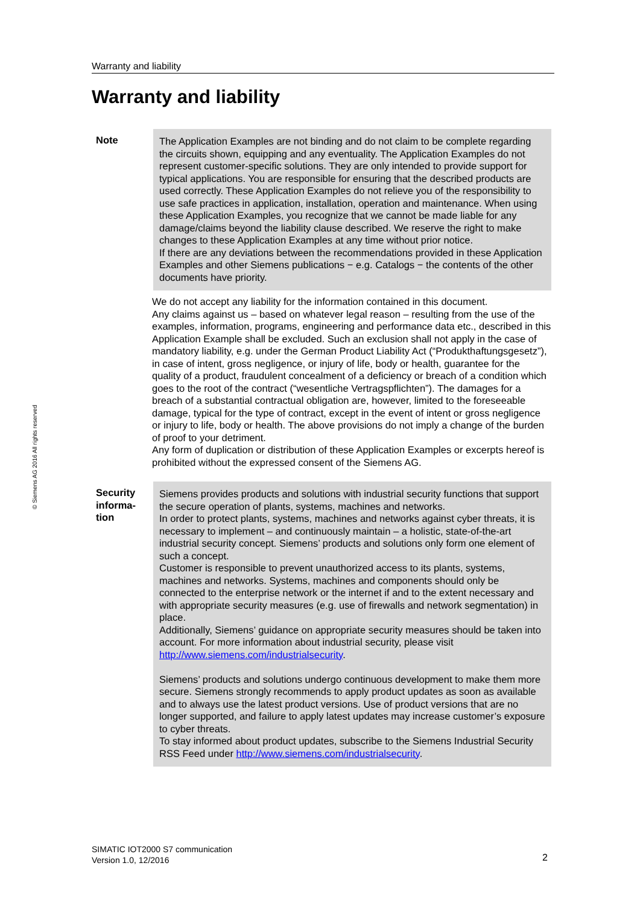Warranty and liability
Warranty and liability
© Siemens AG 2016 All rights reserved
Note The Application Examples are not binding and do not claim to be complete regarding the circuits shown, equipping and any eventuality. The Application Examples do not represent customer-specific solutions. They are only intended to provide support for typical applications. You are responsible for ensuring that the described products are used correctly. These Application Examples do not relieve you of the responsibility to use safe practices in application, installation, operation and maintenance. When using these Application Examples, you recognize that we cannot be made liable for any damage/claims beyond the liability clause described. We reserve the right to make changes to these Application Examples at any time without prior notice.
If there are any deviations between the recommendations provided in these Application Examples and other Siemens publications − e.g. Catalogs − the contents of the other documents have priority.
We do not accept any liability for the information contained in this document.
Any claims against us – based on whatever legal reason – resulting from the use of the examples, information, programs, engineering and performance data etc., described in this Application Example shall be excluded. Such an exclusion shall not apply in the case of mandatory liability, e.g. under the German Product Liability Act (“Produkthaftungsgesetz”), in case of intent, gross negligence, or injury of life, body or health, guarantee for the quality of a product, fraudulent concealment of a deficiency or breach of a condition which goes to the root of the contract (“wesentliche Vertragspflichten”). The damages for a breach of a substantial contractual obligation are, however, limited to the foreseeable damage, typical for the type of contract, except in the event of intent or gross negligence or injury to life, body or health. The above provisions do not imply a change of the burden of proof to your detriment.
Any form of duplication or distribution of these Application Examples or excerpts hereof is prohibited without the expressed consent of the Siemens AG.
Security informa-
tion
Siemens provides products and solutions with industrial security functions that support the secure operation of plants, systems, machines and networks.
In order to protect plants, systems, machines and networks against cyber threats, it is necessary to implement – and continuously maintain – a holistic, state-of-the-art industrial security concept. Siemens’ products and solutions only form one element of such a concept.
Customer is responsible to prevent unauthorized access to its plants, systems, machines and networks. Systems, machines and components should only be connected to the enterprise network or the internet if and to the extent necessary and with appropriate security measures (e.g. use of firewalls and network segmentation) in place.
Additionally, Siemens’ guidance on appropriate security measures should be taken into account. For more information about industrial security, please visit http://www.siemens.com/industrialsecurity.
Siemens’ products and solutions undergo continuous development to make them more secure. Siemens strongly recommends to apply product updates as soon as available and to always use the latest product versions. Use of product versions that are no longer supported, and failure to apply latest updates may increase customer’s exposure to cyber threats.
To stay informed about product updates, subscribe to the Siemens Industrial Security RSS Feed under http://www.siemens.com/industrialsecurity.
SIMATIC IOT2000 S7 communication
Version 1.0, 12/2016
2